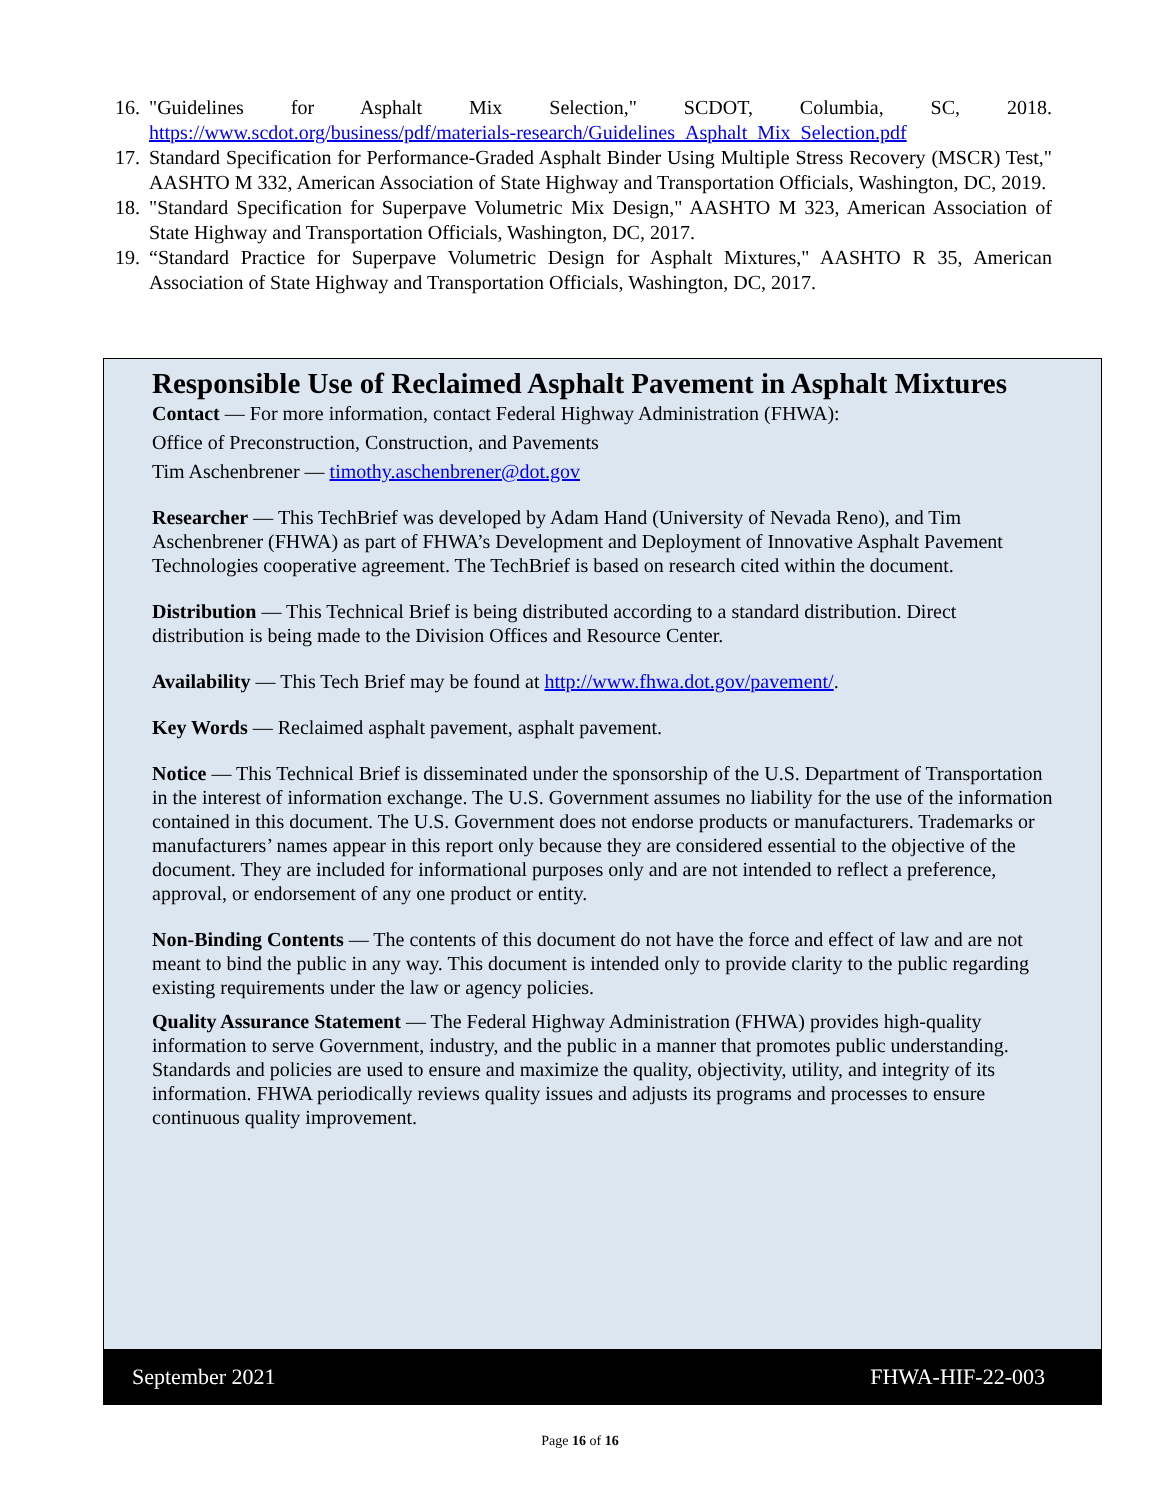16. "Guidelines for Asphalt Mix Selection," SCDOT, Columbia, SC, 2018. https://www.scdot.org/business/pdf/materials-research/Guidelines_Asphalt_Mix_Selection.pdf
17. Standard Specification for Performance-Graded Asphalt Binder Using Multiple Stress Recovery (MSCR) Test," AASHTO M 332, American Association of State Highway and Transportation Officials, Washington, DC, 2019.
18. "Standard Specification for Superpave Volumetric Mix Design," AASHTO M 323, American Association of State Highway and Transportation Officials, Washington, DC, 2017.
19. “Standard Practice for Superpave Volumetric Design for Asphalt Mixtures," AASHTO R 35, American Association of State Highway and Transportation Officials, Washington, DC, 2017.
Responsible Use of Reclaimed Asphalt Pavement in Asphalt Mixtures
Contact — For more information, contact Federal Highway Administration (FHWA):
Office of Preconstruction, Construction, and Pavements
Tim Aschenbrener — timothy.aschenbrener@dot.gov
Researcher — This TechBrief was developed by Adam Hand (University of Nevada Reno), and Tim Aschenbrener (FHWA) as part of FHWA’s Development and Deployment of Innovative Asphalt Pavement Technologies cooperative agreement. The TechBrief is based on research cited within the document.
Distribution — This Technical Brief is being distributed according to a standard distribution. Direct distribution is being made to the Division Offices and Resource Center.
Availability — This Tech Brief may be found at http://www.fhwa.dot.gov/pavement/.
Key Words — Reclaimed asphalt pavement, asphalt pavement.
Notice — This Technical Brief is disseminated under the sponsorship of the U.S. Department of Transportation in the interest of information exchange. The U.S. Government assumes no liability for the use of the information contained in this document. The U.S. Government does not endorse products or manufacturers. Trademarks or manufacturers’ names appear in this report only because they are considered essential to the objective of the document. They are included for informational purposes only and are not intended to reflect a preference, approval, or endorsement of any one product or entity.
Non-Binding Contents — The contents of this document do not have the force and effect of law and are not meant to bind the public in any way. This document is intended only to provide clarity to the public regarding existing requirements under the law or agency policies.
Quality Assurance Statement — The Federal Highway Administration (FHWA) provides high-quality information to serve Government, industry, and the public in a manner that promotes public understanding. Standards and policies are used to ensure and maximize the quality, objectivity, utility, and integrity of its information. FHWA periodically reviews quality issues and adjusts its programs and processes to ensure continuous quality improvement.
September 2021 FHWA-HIF-22-003
Page 16 of 16